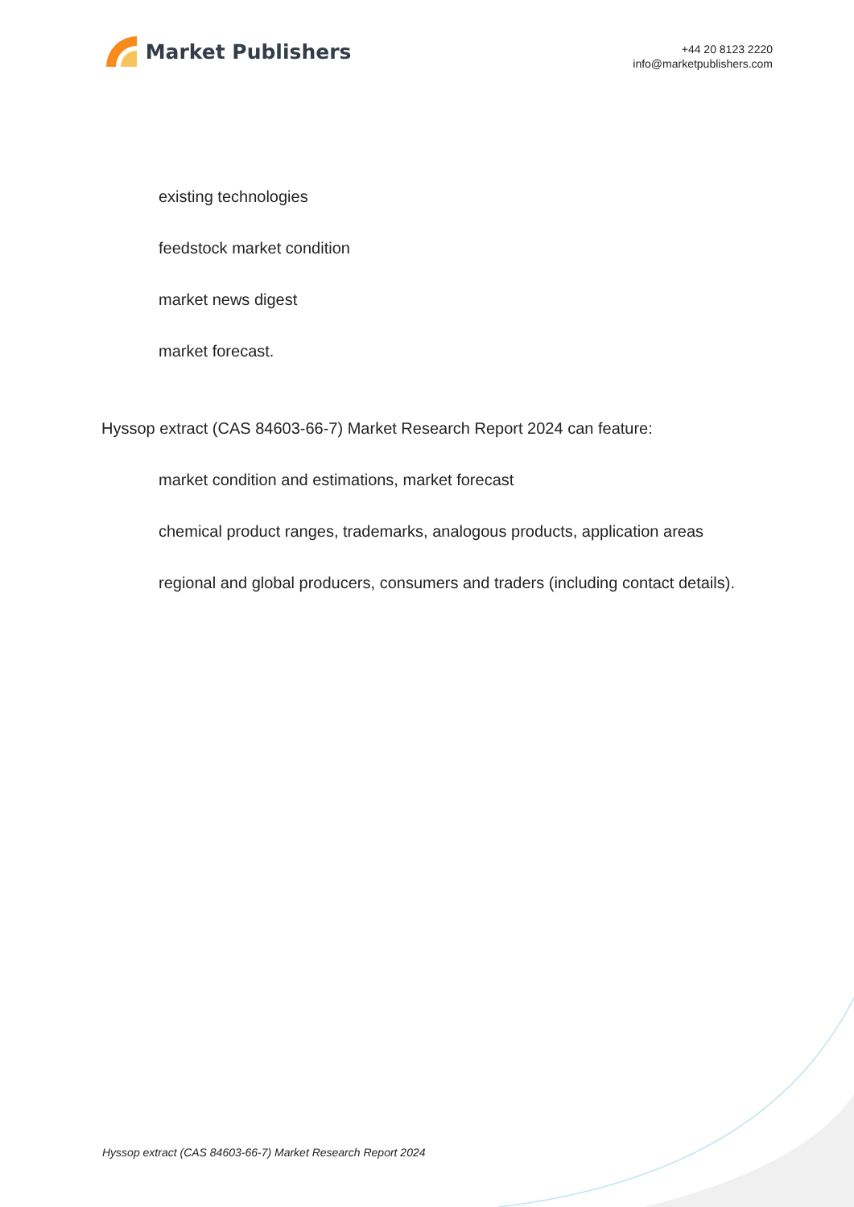Market Publishers
+44 20 8123 2220
info@marketpublishers.com
existing technologies
feedstock market condition
market news digest
market forecast.
Hyssop extract (CAS 84603-66-7) Market Research Report 2024 can feature:
market condition and estimations, market forecast
chemical product ranges, trademarks, analogous products, application areas
regional and global producers, consumers and traders (including contact details).
Hyssop extract (CAS 84603-66-7) Market Research Report 2024